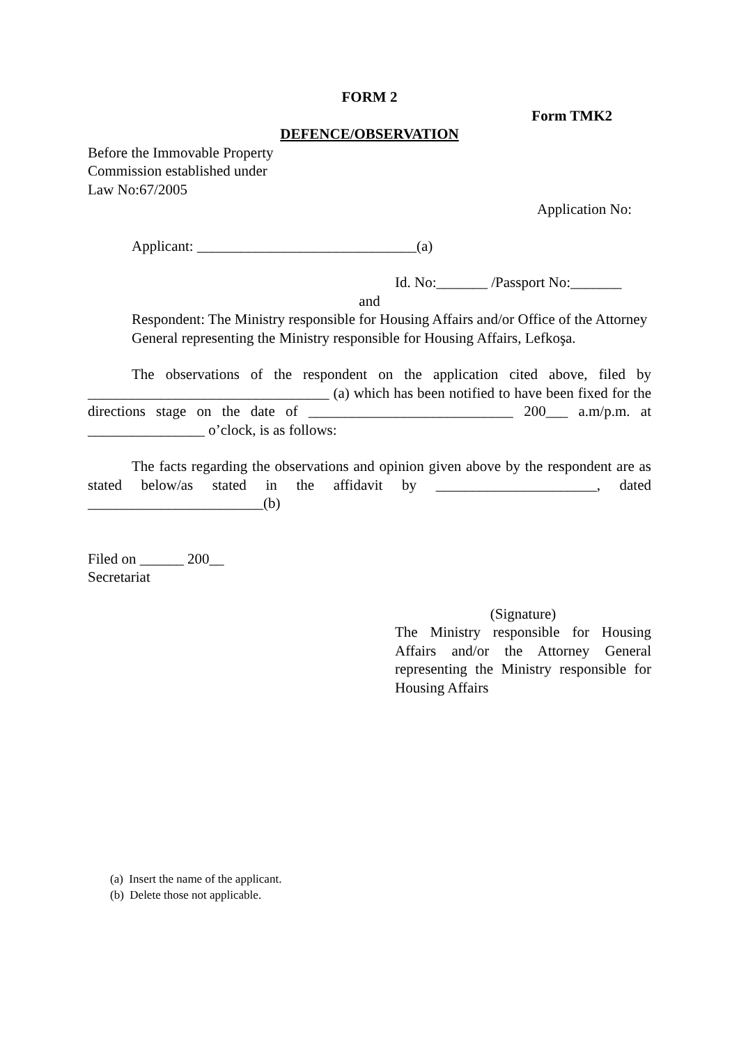FORM 2
Form TMK2
DEFENCE/OBSERVATION
Before the Immovable Property
Commission established under
Law No:67/2005
Application No:
Applicant: ______________________________(a)
Id. No:_______ /Passport No:_______
and
Respondent: The Ministry responsible for Housing Affairs and/or Office of the Attorney General representing the Ministry responsible for Housing Affairs, Lefkoşa.
The observations of the respondent on the application cited above, filed by _________________________________ (a) which has been notified to have been fixed for the directions stage on the date of ____________________________ 200___ a.m/p.m. at ________________ o’clock, is as follows:
The facts regarding the observations and opinion given above by the respondent are as stated below/as stated in the affidavit by ______________________, dated ________________________(b)
Filed on ______ 200__
Secretariat
(Signature)
The Ministry responsible for Housing Affairs and/or the Attorney General representing the Ministry responsible for Housing Affairs
(a) Insert the name of the applicant.
(b) Delete those not applicable.